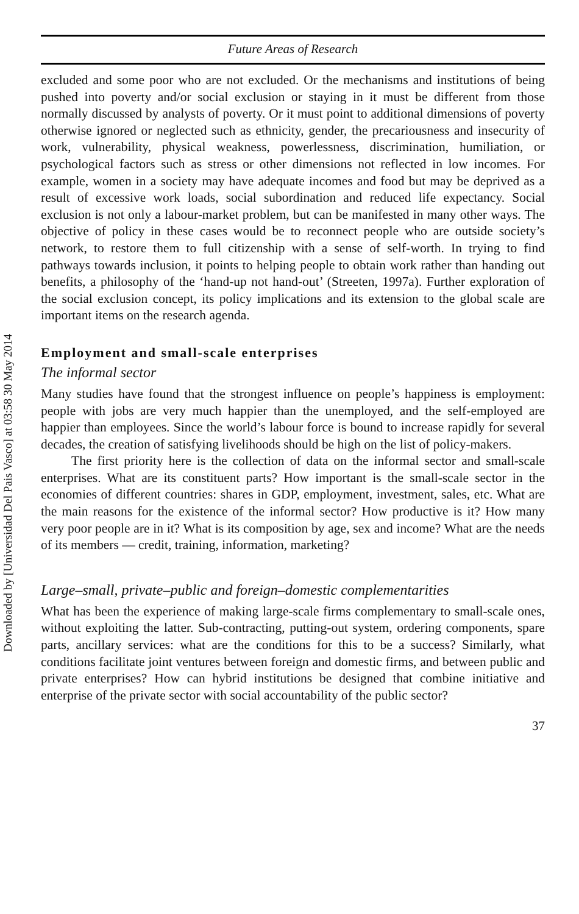Downloaded by [Universidad Del Pais Vasco] at 03:58 30 May 2014
Future Areas of Research
excluded and some poor who are not excluded. Or the mechanisms and institutions of being pushed into poverty and/or social exclusion or staying in it must be different from those normally discussed by analysts of poverty. Or it must point to additional dimensions of poverty otherwise ignored or neglected such as ethnicity, gender, the precariousness and insecurity of work, vulnerability, physical weakness, powerlessness, discrimination, humiliation, or psychological factors such as stress or other dimensions not reflected in low incomes. For example, women in a society may have adequate incomes and food but may be deprived as a result of excessive work loads, social subordination and reduced life expectancy. Social exclusion is not only a labour-market problem, but can be manifested in many other ways. The objective of policy in these cases would be to reconnect people who are outside society’s network, to restore them to full citizenship with a sense of self-worth. In trying to find pathways towards inclusion, it points to helping people to obtain work rather than handing out benefits, a philosophy of the ‘hand-up not hand-out’ (Streeten, 1997a). Further exploration of the social exclusion concept, its policy implications and its extension to the global scale are important items on the research agenda.
Employment and small-scale enterprises
The informal sector
Many studies have found that the strongest influence on people’s happiness is employment: people with jobs are very much happier than the unemployed, and the self-employed are happier than employees. Since the world’s labour force is bound to increase rapidly for several decades, the creation of satisfying livelihoods should be high on the list of policy-makers.
The first priority here is the collection of data on the informal sector and small-scale enterprises. What are its constituent parts? How important is the small-scale sector in the economies of different countries: shares in GDP, employment, investment, sales, etc. What are the main reasons for the existence of the informal sector? How productive is it? How many very poor people are in it? What is its composition by age, sex and income? What are the needs of its members — credit, training, information, marketing?
Large–small, private–public and foreign–domestic complementarities
What has been the experience of making large-scale firms complementary to small-scale ones, without exploiting the latter. Sub-contracting, putting-out system, ordering components, spare parts, ancillary services: what are the conditions for this to be a success? Similarly, what conditions facilitate joint ventures between foreign and domestic firms, and between public and private enterprises? How can hybrid institutions be designed that combine initiative and enterprise of the private sector with social accountability of the public sector?
37